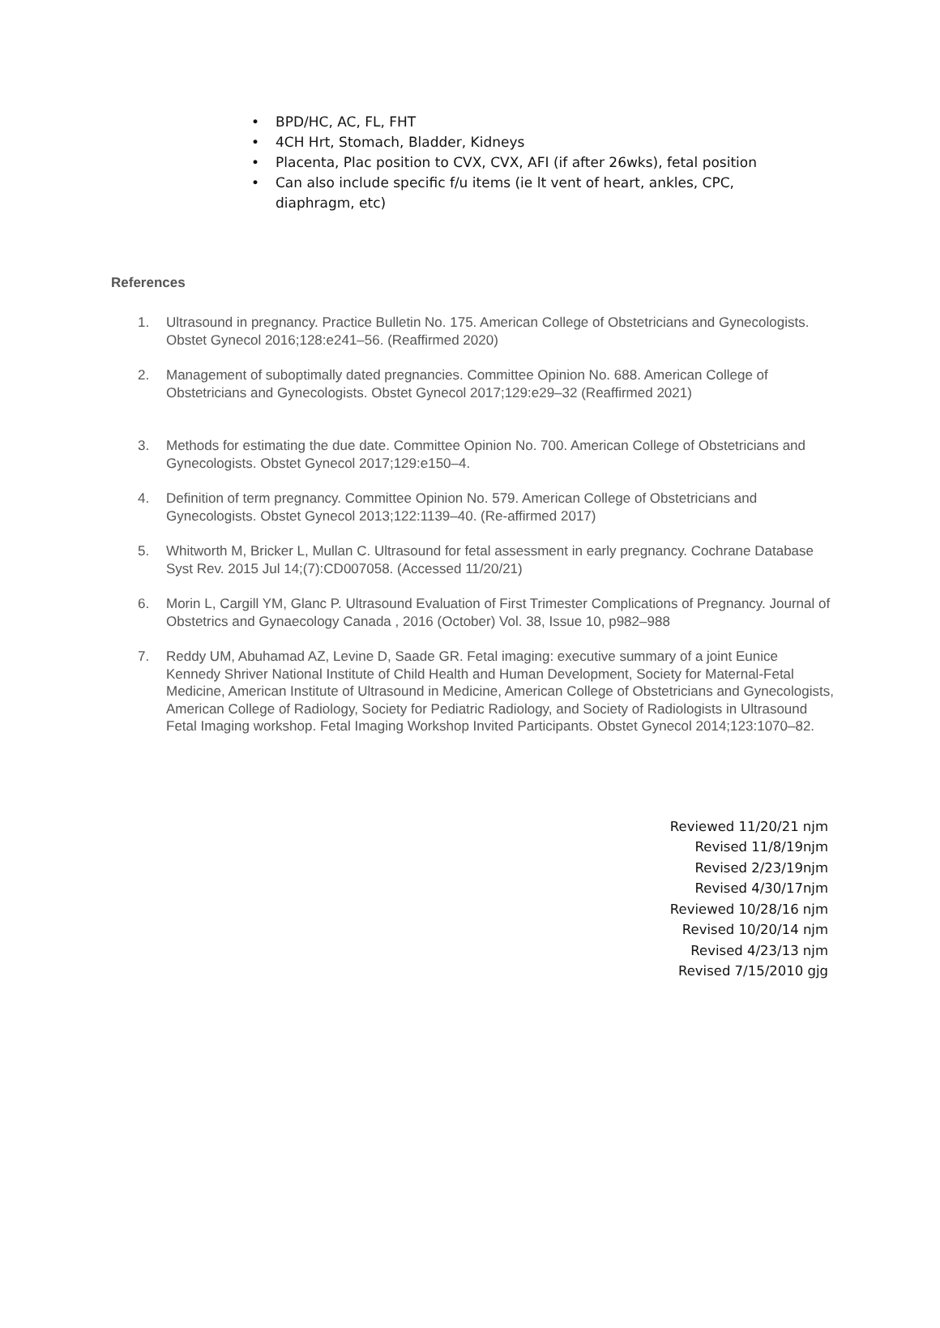• BPD/HC, AC, FL, FHT
• 4CH Hrt, Stomach, Bladder, Kidneys
• Placenta, Plac position to CVX, CVX, AFI (if after 26wks), fetal position
• Can also include specific f/u items (ie lt vent of heart, ankles, CPC, diaphragm, etc)
References
1. Ultrasound in pregnancy. Practice Bulletin No. 175. American College of Obstetricians and Gynecologists. Obstet Gynecol 2016;128:e241–56. (Reaffirmed 2020)
2. Management of suboptimally dated pregnancies. Committee Opinion No. 688. American College of Obstetricians and Gynecologists. Obstet Gynecol 2017;129:e29–32 (Reaffirmed 2021)
3. Methods for estimating the due date. Committee Opinion No. 700. American College of Obstetricians and Gynecologists. Obstet Gynecol 2017;129:e150–4.
4. Definition of term pregnancy. Committee Opinion No. 579. American College of Obstetricians and Gynecologists. Obstet Gynecol 2013;122:1139–40. (Re-affirmed 2017)
5. Whitworth M, Bricker L, Mullan C. Ultrasound for fetal assessment in early pregnancy. Cochrane Database Syst Rev. 2015 Jul 14;(7):CD007058. (Accessed 11/20/21)
6. Morin L, Cargill YM, Glanc P. Ultrasound Evaluation of First Trimester Complications of Pregnancy. Journal of Obstetrics and Gynaecology Canada , 2016 (October) Vol. 38, Issue 10, p982–988
7. Reddy UM, Abuhamad AZ, Levine D, Saade GR. Fetal imaging: executive summary of a joint Eunice Kennedy Shriver National Institute of Child Health and Human Development, Society for Maternal-Fetal Medicine, American Institute of Ultrasound in Medicine, American College of Obstetricians and Gynecologists, American College of Radiology, Society for Pediatric Radiology, and Society of Radiologists in Ultrasound Fetal Imaging workshop. Fetal Imaging Workshop Invited Participants. Obstet Gynecol 2014;123:1070–82.
Reviewed 11/20/21 njm
Revised 11/8/19njm
Revised 2/23/19njm
Revised 4/30/17njm
Reviewed 10/28/16 njm
Revised 10/20/14 njm
Revised 4/23/13 njm
Revised 7/15/2010 gjg